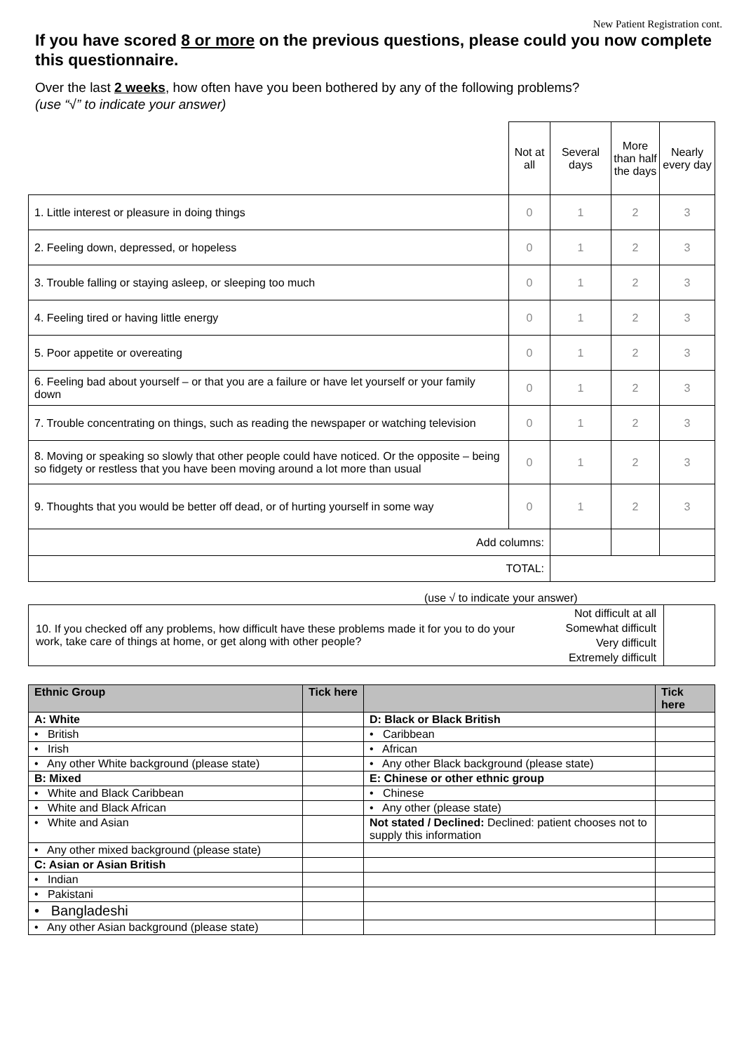New Patient Registration cont.
If you have scored 8 or more on the previous questions, please could you now complete this questionnaire.
Over the last 2 weeks, how often have you been bothered by any of the following problems?
(use “√” to indicate your answer)
| | Not at all | Several days | More than half the days | Nearly every day |
| --- | --- | --- | --- | --- |
| 1. Little interest or pleasure in doing things | 0 | 1 | 2 | 3 |
| 2. Feeling down, depressed, or hopeless | 0 | 1 | 2 | 3 |
| 3. Trouble falling or staying asleep, or sleeping too much | 0 | 1 | 2 | 3 |
| 4. Feeling tired or having little energy | 0 | 1 | 2 | 3 |
| 5. Poor appetite or overeating | 0 | 1 | 2 | 3 |
| 6. Feeling bad about yourself – or that you are a failure or have let yourself or your family down | 0 | 1 | 2 | 3 |
| 7. Trouble concentrating on things, such as reading the newspaper or watching television | 0 | 1 | 2 | 3 |
| 8. Moving or speaking so slowly that other people could have noticed. Or the opposite – being so fidgety or restless that you have been moving around a lot more than usual | 0 | 1 | 2 | 3 |
| 9. Thoughts that you would be better off dead, or of hurting yourself in some way | 0 | 1 | 2 | 3 |
| Add columns: | | | | |
| TOTAL: | | | | |
(use √ to indicate your answer)
| 10. If you checked off any problems, how difficult have these problems made it for you to do your work, take care of things at home, or get along with other people? | Not difficult at all Somewhat difficult Very difficult Extremely difficult | |
| Ethnic Group | Tick here | | Tick here |
| --- | --- | --- | --- |
| A: White | | D: Black or Black British | |
| • British | | • Caribbean | |
| • Irish | | • African | |
| • Any other White background (please state) | | • Any other Black background (please state) | |
| B: Mixed | | E: Chinese or other ethnic group | |
| • White and Black Caribbean | | • Chinese | |
| • White and Black African | | • Any other (please state) | |
| • White and Asian | | Not stated / Declined: Declined: patient chooses not to supply this information | |
| • Any other mixed background (please state) | | | |
| C: Asian or Asian British | | | |
| • Indian | | | |
| • Pakistani | | | |
| • Bangladeshi | | | |
| • Any other Asian background (please state) | | | |